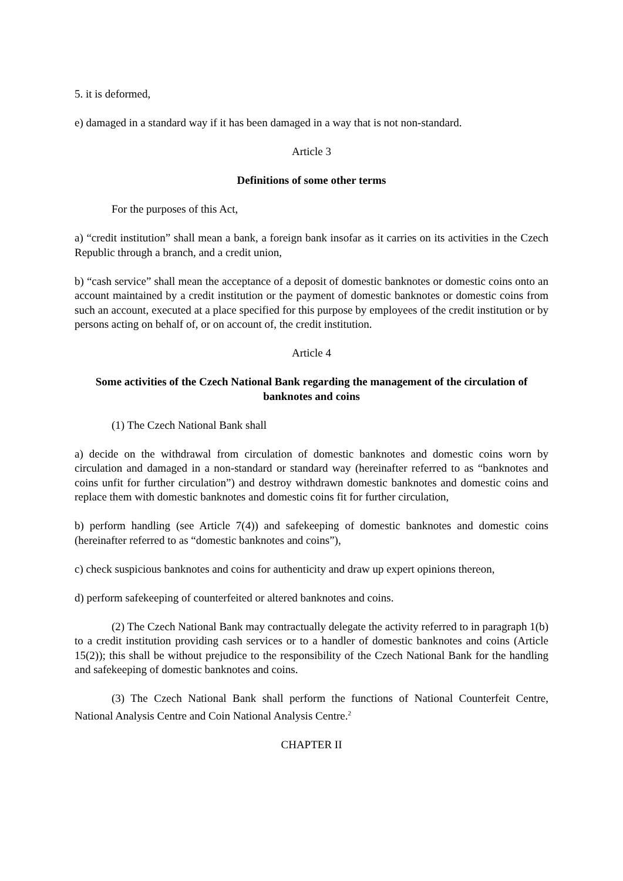5. it is deformed,
e) damaged in a standard way if it has been damaged in a way that is not non-standard.
Article 3
Definitions of some other terms
For the purposes of this Act,
a) “credit institution” shall mean a bank, a foreign bank insofar as it carries on its activities in the Czech Republic through a branch, and a credit union,
b) “cash service” shall mean the acceptance of a deposit of domestic banknotes or domestic coins onto an account maintained by a credit institution or the payment of domestic banknotes or domestic coins from such an account, executed at a place specified for this purpose by employees of the credit institution or by persons acting on behalf of, or on account of, the credit institution.
Article 4
Some activities of the Czech National Bank regarding the management of the circulation of banknotes and coins
(1) The Czech National Bank shall
a) decide on the withdrawal from circulation of domestic banknotes and domestic coins worn by circulation and damaged in a non-standard or standard way (hereinafter referred to as “banknotes and coins unfit for further circulation”) and destroy withdrawn domestic banknotes and domestic coins and replace them with domestic banknotes and domestic coins fit for further circulation,
b) perform handling (see Article 7(4)) and safekeeping of domestic banknotes and domestic coins (hereinafter referred to as “domestic banknotes and coins”),
c) check suspicious banknotes and coins for authenticity and draw up expert opinions thereon,
d) perform safekeeping of counterfeited or altered banknotes and coins.
(2) The Czech National Bank may contractually delegate the activity referred to in paragraph 1(b) to a credit institution providing cash services or to a handler of domestic banknotes and coins (Article 15(2)); this shall be without prejudice to the responsibility of the Czech National Bank for the handling and safekeeping of domestic banknotes and coins.
(3) The Czech National Bank shall perform the functions of National Counterfeit Centre, National Analysis Centre and Coin National Analysis Centre.<sup>2</sup>
CHAPTER II